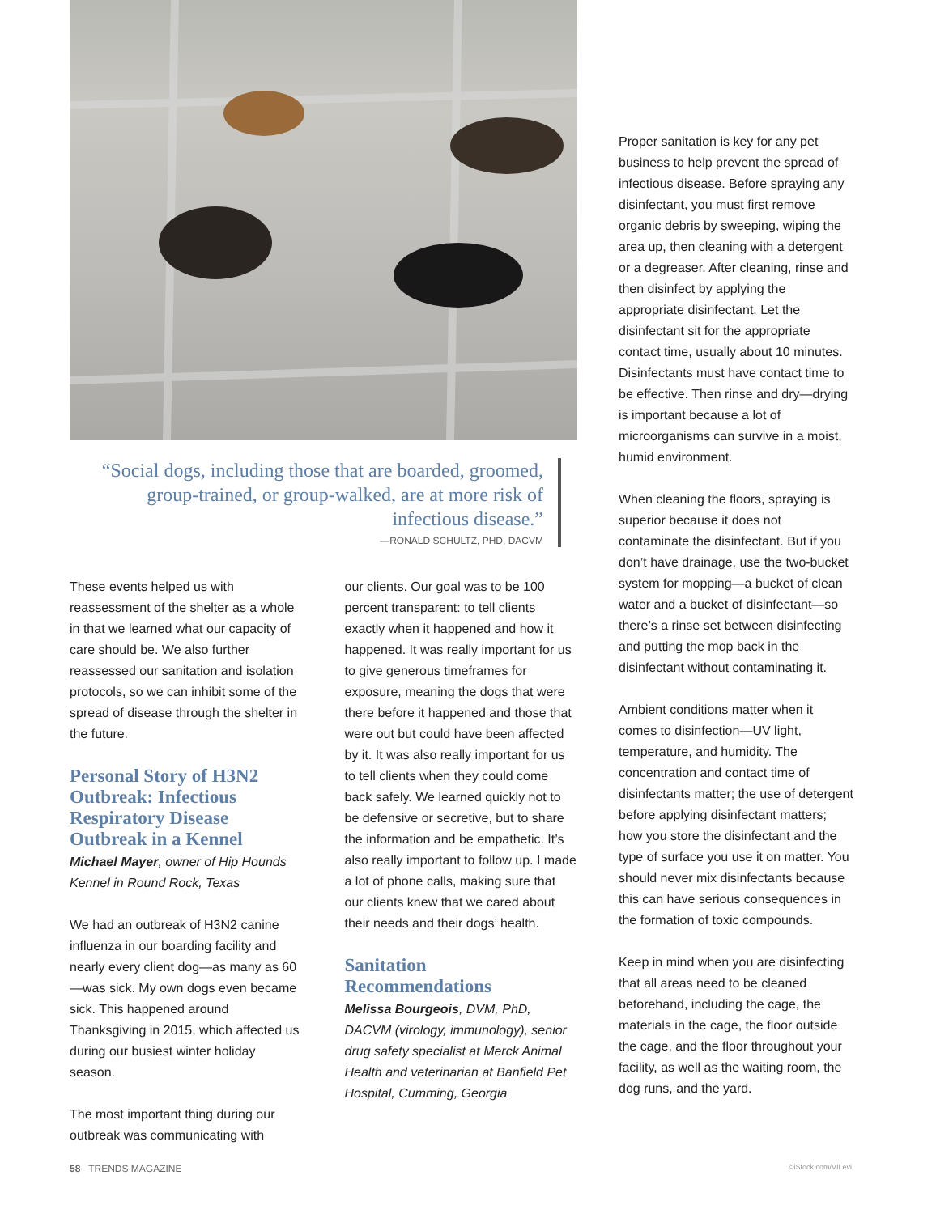“Social dogs, including those that are boarded, groomed, group-trained, or group-walked, are at more risk of infectious disease.”
—RONALD SCHULTZ, PHD, DACVM
These events helped us with reassessment of the shelter as a whole in that we learned what our capacity of care should be. We also further reassessed our sanitation and isolation protocols, so we can inhibit some of the spread of disease through the shelter in the future.
Personal Story of H3N2 Outbreak: Infectious Respiratory Disease Outbreak in a Kennel
Michael Mayer, owner of Hip Hounds Kennel in Round Rock, Texas
We had an outbreak of H3N2 canine influenza in our boarding facility and nearly every client dog—as many as 60—was sick. My own dogs even became sick. This happened around Thanksgiving in 2015, which affected us during our busiest winter holiday season.
The most important thing during our outbreak was communicating with
our clients. Our goal was to be 100 percent transparent: to tell clients exactly when it happened and how it happened. It was really important for us to give generous timeframes for exposure, meaning the dogs that were there before it happened and those that were out but could have been affected by it. It was also really important for us to tell clients when they could come back safely. We learned quickly not to be defensive or secretive, but to share the information and be empathetic. It’s also really important to follow up. I made a lot of phone calls, making sure that our clients knew that we cared about their needs and their dogs’ health.
Sanitation Recommendations
Melissa Bourgeois, DVM, PhD, DACVM (virology, immunology), senior drug safety specialist at Merck Animal Health and veterinarian at Banfield Pet Hospital, Cumming, Georgia
Proper sanitation is key for any pet business to help prevent the spread of infectious disease. Before spraying any disinfectant, you must first remove organic debris by sweeping, wiping the area up, then cleaning with a detergent or a degreaser. After cleaning, rinse and then disinfect by applying the appropriate disinfectant. Let the disinfectant sit for the appropriate contact time, usually about 10 minutes. Disinfectants must have contact time to be effective. Then rinse and dry—drying is important because a lot of microorganisms can survive in a moist, humid environment.
When cleaning the floors, spraying is superior because it does not contaminate the disinfectant. But if you don’t have drainage, use the two-bucket system for mopping—a bucket of clean water and a bucket of disinfectant—so there’s a rinse set between disinfecting and putting the mop back in the disinfectant without contaminating it.
Ambient conditions matter when it comes to disinfection—UV light, temperature, and humidity. The concentration and contact time of disinfectants matter; the use of detergent before applying disinfectant matters; how you store the disinfectant and the type of surface you use it on matter. You should never mix disinfectants because this can have serious consequences in the formation of toxic compounds.
Keep in mind when you are disinfecting that all areas need to be cleaned beforehand, including the cage, the materials in the cage, the floor outside the cage, and the floor throughout your facility, as well as the waiting room, the dog runs, and the yard.
58 TRENDS MAGAZINE ©iStock.com/VILevi